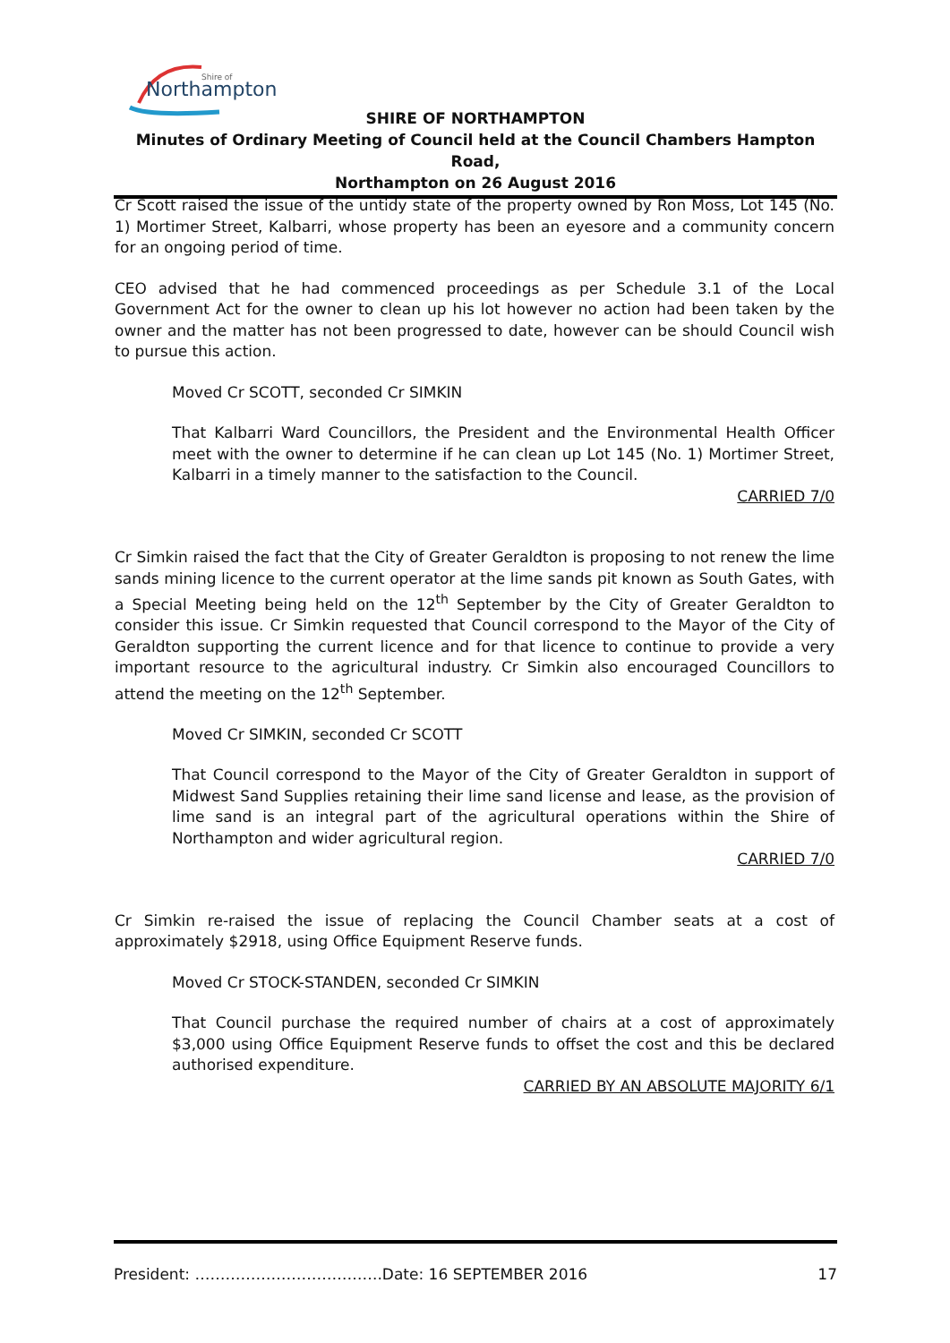Northampton
Shire of
SHIRE OF NORTHAMPTON
Minutes of Ordinary Meeting of Council held at the Council Chambers Hampton Road,
Northampton on 26 August 2016
Cr Scott raised the issue of the untidy state of the property owned by Ron Moss, Lot 145 (No. 1) Mortimer Street, Kalbarri, whose property has been an eyesore and a community concern for an ongoing period of time.
CEO advised that he had commenced proceedings as per Schedule 3.1 of the Local Government Act for the owner to clean up his lot however no action had been taken by the owner and the matter has not been progressed to date, however can be should Council wish to pursue this action.
Moved Cr SCOTT, seconded Cr SIMKIN
That Kalbarri Ward Councillors, the President and the Environmental Health Officer meet with the owner to determine if he can clean up Lot 145 (No. 1) Mortimer Street, Kalbarri in a timely manner to the satisfaction to the Council.
CARRIED 7/0
Cr Simkin raised the fact that the City of Greater Geraldton is proposing to not renew the lime sands mining licence to the current operator at the lime sands pit known as South Gates, with a Special Meeting being held on the 12<sup>th</sup> September by the City of Greater Geraldton to consider this issue. Cr Simkin requested that Council correspond to the Mayor of the City of Geraldton supporting the current licence and for that licence to continue to provide a very important resource to the agricultural industry. Cr Simkin also encouraged Councillors to attend the meeting on the 12<sup>th</sup> September.
Moved Cr SIMKIN, seconded Cr SCOTT
That Council correspond to the Mayor of the City of Greater Geraldton in support of Midwest Sand Supplies retaining their lime sand license and lease, as the provision of lime sand is an integral part of the agricultural operations within the Shire of Northampton and wider agricultural region.
CARRIED 7/0
Cr Simkin re-raised the issue of replacing the Council Chamber seats at a cost of approximately $2918, using Office Equipment Reserve funds.
Moved Cr STOCK-STANDEN, seconded Cr SIMKIN
That Council purchase the required number of chairs at a cost of approximately $3,000 using Office Equipment Reserve funds to offset the cost and this be declared authorised expenditure.
CARRIED BY AN ABSOLUTE MAJORITY 6/1
President: ……………………………….Date: 16 SEPTEMBER 2016 17